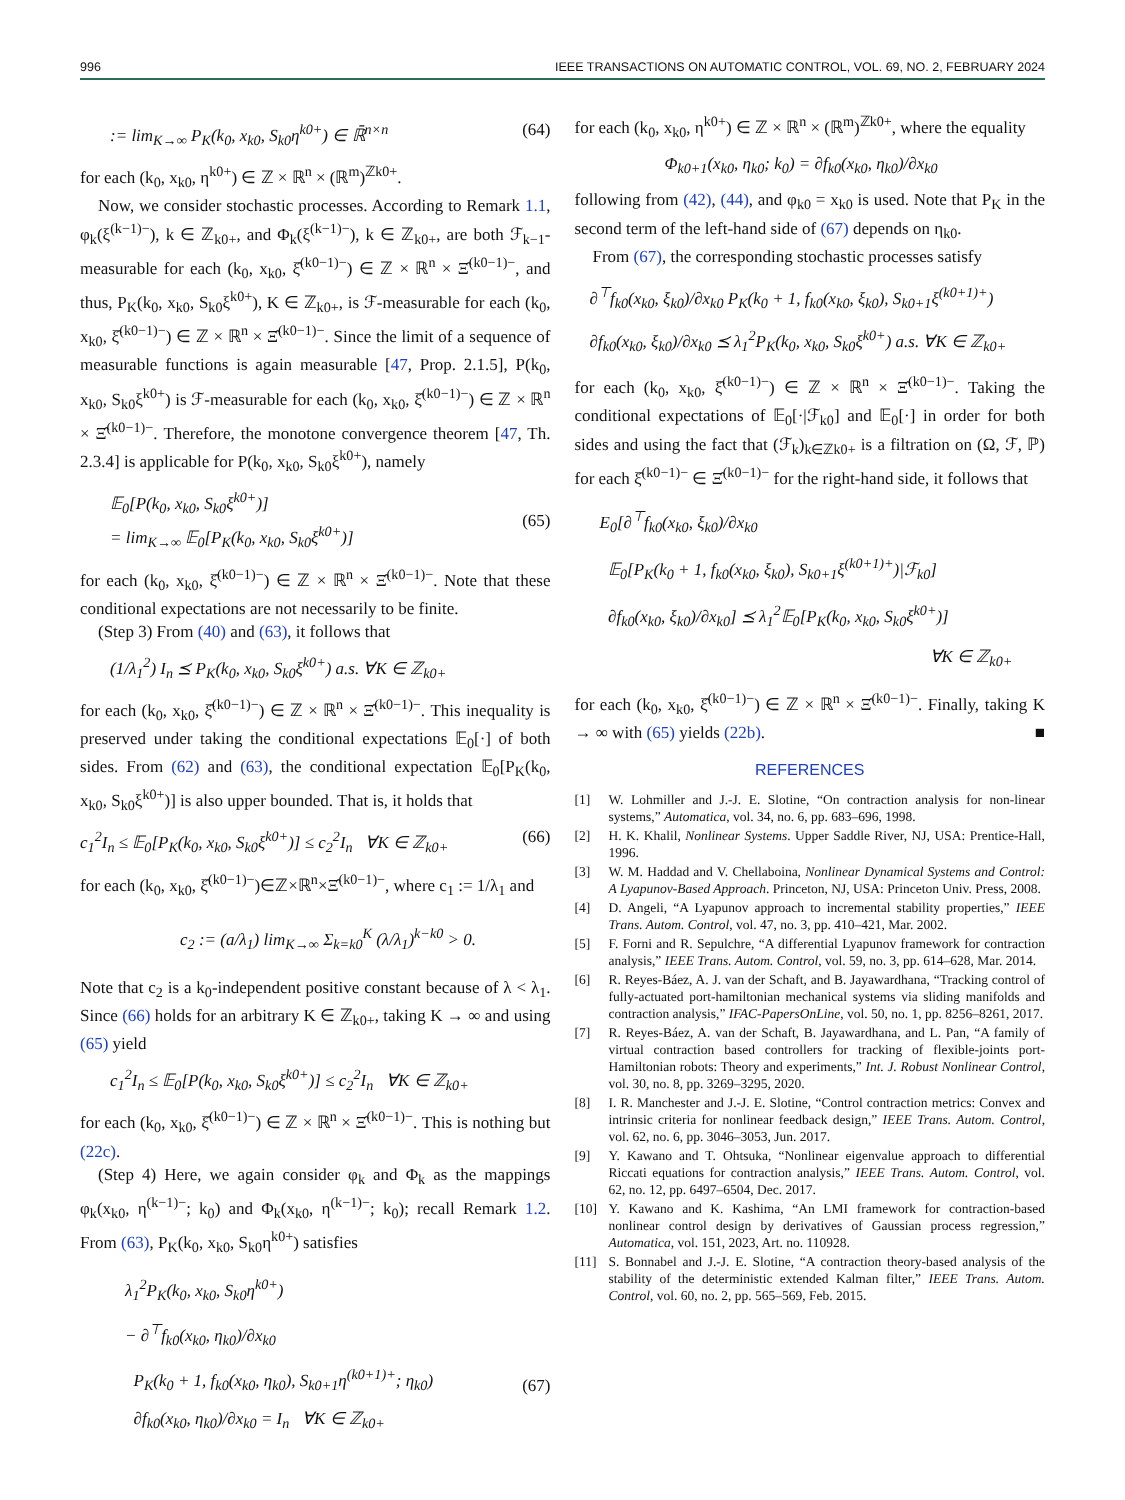996 IEEE TRANSACTIONS ON AUTOMATIC CONTROL, VOL. 69, NO. 2, FEBRUARY 2024
:= lim<sub>K→∞</sub> P<sub>K</sub>(k<sub>0</sub>, x<sub>k0</sub>, S<sub>k0</sub>η<sup>k0+</sup>) ∈ ℝ̄<sup>n×n</sup> (64)
for each (k<sub>0</sub>, x<sub>k0</sub>, η<sup>k0+</sup>) ∈ ℤ × ℝ<sup>n</sup> × (ℝ<sup>m</sup>)<sup>ℤk0+</sup>.
Now, we consider stochastic processes. According to Remark 1.1, φ<sub>k</sub>(ξ<sup>(k−1)−</sup>), k ∈ ℤ<sub>k0+</sub>, and Φ<sub>k</sub>(ξ<sup>(k−1)−</sup>), k ∈ ℤ<sub>k0+</sub>, are both ℱ<sub>k−1</sub>-measurable for each (k<sub>0</sub>, x<sub>k0</sub>, ξ̂<sup>(k0−1)−</sup>) ∈ ℤ × ℝ<sup>n</sup> × Ξ̂<sup>(k0−1)−</sup>, and thus, P<sub>K</sub>(k<sub>0</sub>, x<sub>k0</sub>, S<sub>k0</sub>ξ<sup>k0+</sup>), K ∈ ℤ<sub>k0+</sub>, is ℱ-measurable for each (k<sub>0</sub>, x<sub>k0</sub>, ξ̂<sup>(k0−1)−</sup>) ∈ ℤ × ℝ<sup>n</sup> × Ξ̂<sup>(k0−1)−</sup>. Since the limit of a sequence of measurable functions is again measurable [47, Prop. 2.1.5], P(k<sub>0</sub>, x<sub>k0</sub>, S<sub>k0</sub>ξ<sup>k0+</sup>) is ℱ-measurable for each (k<sub>0</sub>, x<sub>k0</sub>, ξ̂<sup>(k0−1)−</sup>) ∈ ℤ × ℝ<sup>n</sup> × Ξ̂<sup>(k0−1)−</sup>. Therefore, the monotone convergence theorem [47, Th. 2.3.4] is applicable for P(k<sub>0</sub>, x<sub>k0</sub>, S<sub>k0</sub>ξ<sup>k0+</sup>), namely
𝔼<sub>0</sub>[P(k<sub>0</sub>, x<sub>k0</sub>, S<sub>k0</sub>ξ<sup>k0+</sup>)]
= lim<sub>K→∞</sub> 𝔼<sub>0</sub>[P<sub>K</sub>(k<sub>0</sub>, x<sub>k0</sub>, S<sub>k0</sub>ξ<sup>k0+</sup>)]
(65)
for each (k<sub>0</sub>, x<sub>k0</sub>, ξ̂<sup>(k0−1)−</sup>) ∈ ℤ × ℝ<sup>n</sup> × Ξ̂<sup>(k0−1)−</sup>. Note that these conditional expectations are not necessarily to be finite.
(Step 3) From (40) and (63), it follows that
(1/λ<sub>1</sub><sup>2</sup>) I<sub>n</sub> ⪯ P<sub>K</sub>(k<sub>0</sub>, x<sub>k0</sub>, S<sub>k0</sub>ξ<sup>k0+</sup>) a.s. ∀K ∈ ℤ<sub>k0+</sub>
for each (k<sub>0</sub>, x<sub>k0</sub>, ξ̂<sup>(k0−1)−</sup>) ∈ ℤ × ℝ<sup>n</sup> × Ξ̂<sup>(k0−1)−</sup>. This inequality is preserved under taking the conditional expectations 𝔼<sub>0</sub>[·] of both sides. From (62) and (63), the conditional expectation 𝔼<sub>0</sub>[P<sub>K</sub>(k<sub>0</sub>, x<sub>k0</sub>, S<sub>k0</sub>ξ<sup>k0+</sup>)] is also upper bounded. That is, it holds that
c<sub>1</sub><sup>2</sup>I<sub>n</sub> ≤ 𝔼<sub>0</sub>[P<sub>K</sub>(k<sub>0</sub>, x<sub>k0</sub>, S<sub>k0</sub>ξ<sup>k0+</sup>)] ≤ c<sub>2</sub><sup>2</sup>I<sub>n</sub> ∀K ∈ ℤ<sub>k0+</sub> (66)
for each (k<sub>0</sub>, x<sub>k0</sub>, ξ̂<sup>(k0−1)−</sup>)∈ℤ×ℝ<sup>n</sup>×Ξ̂<sup>(k0−1)−</sup>, where c<sub>1</sub> := 1/λ<sub>1</sub> and
c<sub>2</sub> := (a/λ<sub>1</sub>) lim<sub>K→∞</sub> Σ<sub>k=k0</sub><sup>K</sup> (λ/λ<sub>1</sub>)<sup>k−k0</sup> > 0.
Note that c<sub>2</sub> is a k<sub>0</sub>-independent positive constant because of λ < λ<sub>1</sub>. Since (66) holds for an arbitrary K ∈ ℤ<sub>k0+</sub>, taking K → ∞ and using (65) yield
c<sub>1</sub><sup>2</sup>I<sub>n</sub> ≤ 𝔼<sub>0</sub>[P(k<sub>0</sub>, x<sub>k0</sub>, S<sub>k0</sub>ξ<sup>k0+</sup>)] ≤ c<sub>2</sub><sup>2</sup>I<sub>n</sub> ∀K ∈ ℤ<sub>k0+</sub>
for each (k<sub>0</sub>, x<sub>k0</sub>, ξ̂<sup>(k0−1)−</sup>) ∈ ℤ × ℝ<sup>n</sup> × Ξ̂<sup>(k0−1)−</sup>. This is nothing but (22c).
(Step 4) Here, we again consider φ<sub>k</sub> and Φ<sub>k</sub> as the mappings φ<sub>k</sub>(x<sub>k0</sub>, η<sup>(k−1)−</sup>; k<sub>0</sub>) and Φ<sub>k</sub>(x<sub>k0</sub>, η<sup>(k−1)−</sup>; k<sub>0</sub>); recall Remark 1.2. From (63), P<sub>K</sub>(k<sub>0</sub>, x<sub>k0</sub>, S<sub>k0</sub>η<sup>k0+</sup>) satisfies
λ<sub>1</sub><sup>2</sup>P<sub>K</sub>(k<sub>0</sub>, x<sub>k0</sub>, S<sub>k0</sub>η<sup>k0+</sup>)
− ∂<sup>⊤</sup>f<sub>k0</sub>(x<sub>k0</sub>, η<sub>k0</sub>)/∂x<sub>k0</sub>
P<sub>K</sub>(k<sub>0</sub> + 1, f<sub>k0</sub>(x<sub>k0</sub>, η<sub>k0</sub>), S<sub>k0+1</sub>η<sup>(k0+1)+</sup>; η<sub>k0</sub>)
∂f<sub>k0</sub>(x<sub>k0</sub>, η<sub>k0</sub>)/∂x<sub>k0</sub> = I<sub>n</sub> ∀K ∈ ℤ<sub>k0+</sub>
(67)
for each (k<sub>0</sub>, x<sub>k0</sub>, η<sup>k0+</sup>) ∈ ℤ × ℝ<sup>n</sup> × (ℝ<sup>m</sup>)<sup>ℤk0+</sup>, where the equality
Φ<sub>k0+1</sub>(x<sub>k0</sub>, η<sub>k0</sub>; k<sub>0</sub>) = ∂f<sub>k0</sub>(x<sub>k0</sub>, η<sub>k0</sub>)/∂x<sub>k0</sub>
following from (42), (44), and φ<sub>k0</sub> = x<sub>k0</sub> is used. Note that P<sub>K</sub> in the second term of the left-hand side of (67) depends on η<sub>k0</sub>.
From (67), the corresponding stochastic processes satisfy
∂<sup>⊤</sup>f<sub>k0</sub>(x<sub>k0</sub>, ξ<sub>k0</sub>)/∂x<sub>k0</sub> P<sub>K</sub>(k<sub>0</sub> + 1, f<sub>k0</sub>(x<sub>k0</sub>, ξ<sub>k0</sub>), S<sub>k0+1</sub>ξ<sup>(k0+1)+</sup>)
∂f<sub>k0</sub>(x<sub>k0</sub>, ξ<sub>k0</sub>)/∂x<sub>k0</sub> ⪯ λ<sub>1</sub><sup>2</sup>P<sub>K</sub>(k<sub>0</sub>, x<sub>k0</sub>, S<sub>k0</sub>ξ<sup>k0+</sup>) a.s. ∀K ∈ ℤ<sub>k0+</sub>
for each (k<sub>0</sub>, x<sub>k0</sub>, ξ̂<sup>(k0−1)−</sup>) ∈ ℤ × ℝ<sup>n</sup> × Ξ̂<sup>(k0−1)−</sup>. Taking the conditional expectations of 𝔼<sub>0</sub>[·|ℱ<sub>k0</sub>] and 𝔼<sub>0</sub>[·] in order for both sides and using the fact that (ℱ<sub>k</sub>)<sub>k∈ℤk0+</sub> is a filtration on (Ω, ℱ, ℙ) for each ξ̂<sup>(k0−1)−</sup> ∈ Ξ̂<sup>(k0−1)−</sup> for the right-hand side, it follows that
E<sub>0</sub>[∂<sup>⊤</sup>f<sub>k0</sub>(x<sub>k0</sub>, ξ<sub>k0</sub>)/∂x<sub>k0</sub>
𝔼<sub>0</sub>[P<sub>K</sub>(k<sub>0</sub> + 1, f<sub>k0</sub>(x<sub>k0</sub>, ξ<sub>k0</sub>), S<sub>k0+1</sub>ξ<sup>(k0+1)+</sup>)|ℱ<sub>k0</sub>]
∂f<sub>k0</sub>(x<sub>k0</sub>, ξ<sub>k0</sub>)/∂x<sub>k0</sub>] ⪯ λ<sub>1</sub><sup>2</sup>𝔼<sub>0</sub>[P<sub>K</sub>(k<sub>0</sub>, x<sub>k0</sub>, S<sub>k0</sub>ξ<sup>k0+</sup>)]
∀K ∈ ℤ<sub>k0+</sub>
for each (k<sub>0</sub>, x<sub>k0</sub>, ξ̂<sup>(k0−1)−</sup>) ∈ ℤ × ℝ<sup>n</sup> × Ξ̂<sup>(k0−1)−</sup>. Finally, taking K → ∞ with (65) yields (22b). ■
REFERENCES
[1] W. Lohmiller and J.-J. E. Slotine, “On contraction analysis for non-linear systems,” Automatica, vol. 34, no. 6, pp. 683–696, 1998.
[2] H. K. Khalil, Nonlinear Systems. Upper Saddle River, NJ, USA: Prentice-Hall, 1996.
[3] W. M. Haddad and V. Chellaboina, Nonlinear Dynamical Systems and Control: A Lyapunov-Based Approach. Princeton, NJ, USA: Princeton Univ. Press, 2008.
[4] D. Angeli, “A Lyapunov approach to incremental stability properties,” IEEE Trans. Autom. Control, vol. 47, no. 3, pp. 410–421, Mar. 2002.
[5] F. Forni and R. Sepulchre, “A differential Lyapunov framework for contraction analysis,” IEEE Trans. Autom. Control, vol. 59, no. 3, pp. 614–628, Mar. 2014.
[6] R. Reyes-Báez, A. J. van der Schaft, and B. Jayawardhana, “Tracking control of fully-actuated port-hamiltonian mechanical systems via sliding manifolds and contraction analysis,” IFAC-PapersOnLine, vol. 50, no. 1, pp. 8256–8261, 2017.
[7] R. Reyes-Báez, A. van der Schaft, B. Jayawardhana, and L. Pan, “A family of virtual contraction based controllers for tracking of flexible-joints port-Hamiltonian robots: Theory and experiments,” Int. J. Robust Nonlinear Control, vol. 30, no. 8, pp. 3269–3295, 2020.
[8] I. R. Manchester and J.-J. E. Slotine, “Control contraction metrics: Convex and intrinsic criteria for nonlinear feedback design,” IEEE Trans. Autom. Control, vol. 62, no. 6, pp. 3046–3053, Jun. 2017.
[9] Y. Kawano and T. Ohtsuka, “Nonlinear eigenvalue approach to differential Riccati equations for contraction analysis,” IEEE Trans. Autom. Control, vol. 62, no. 12, pp. 6497–6504, Dec. 2017.
[10] Y. Kawano and K. Kashima, “An LMI framework for contraction-based nonlinear control design by derivatives of Gaussian process regression,” Automatica, vol. 151, 2023, Art. no. 110928.
[11] S. Bonnabel and J.-J. E. Slotine, “A contraction theory-based analysis of the stability of the deterministic extended Kalman filter,” IEEE Trans. Autom. Control, vol. 60, no. 2, pp. 565–569, Feb. 2015.